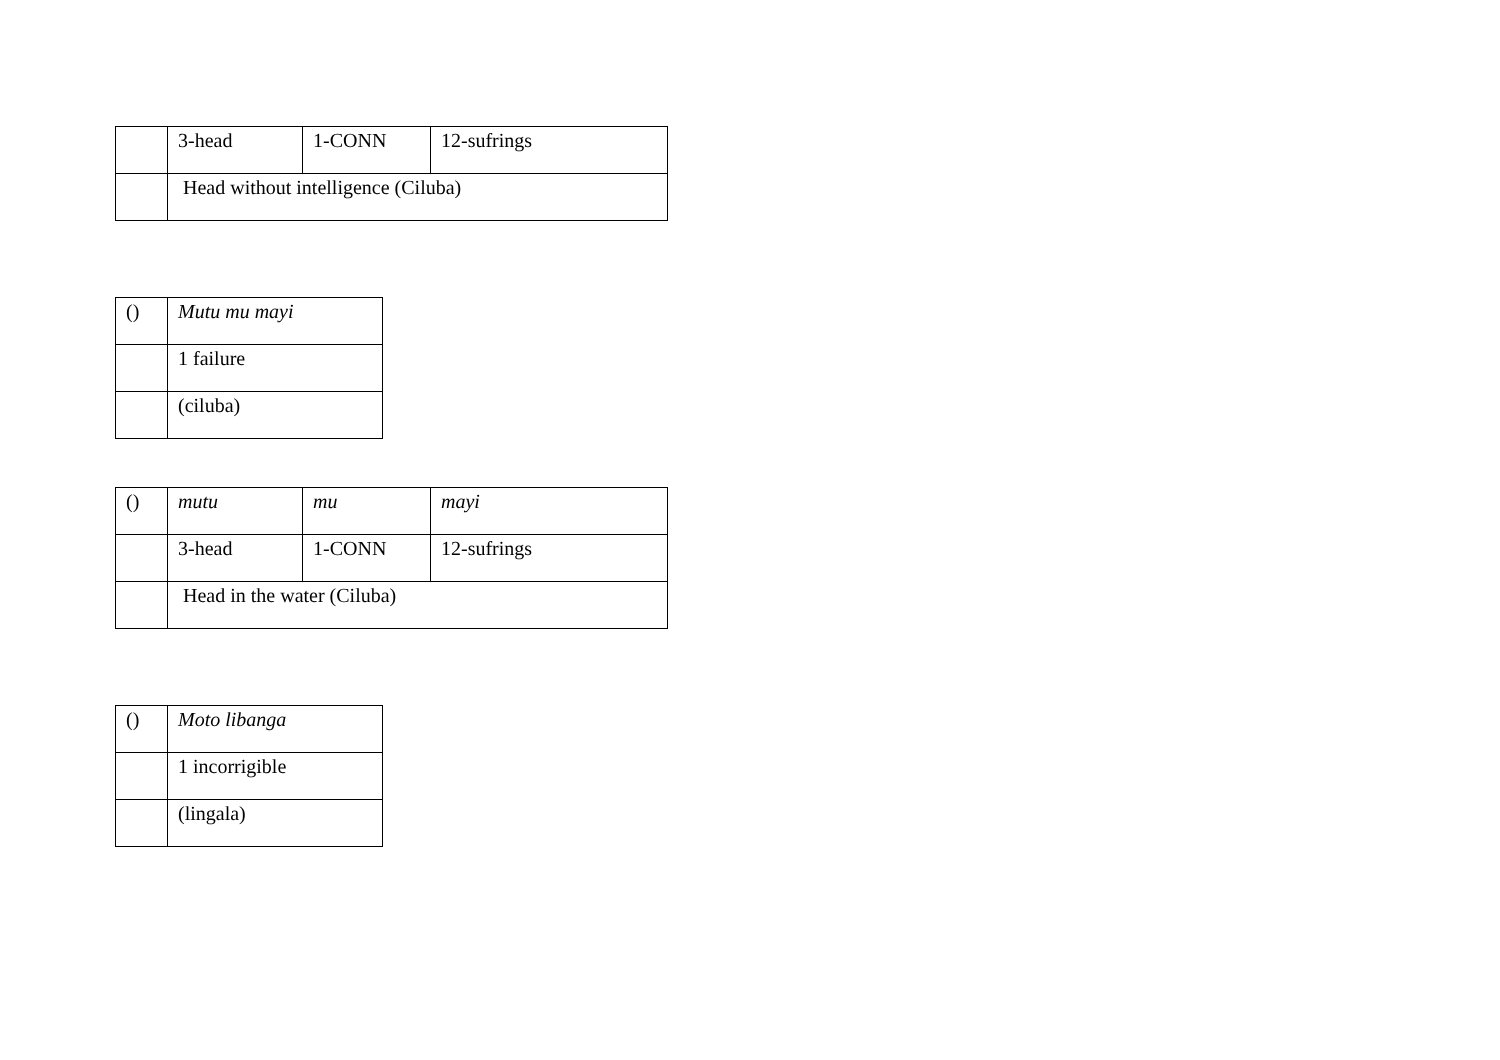| | 3-head | 1-CONN | 12-sufrings |
| | Head without intelligence (Ciluba) | | |
| () | Mutu mu mayi |
| | 1 failure |
| | (ciluba) |
| () | mutu | mu | mayi |
| | 3-head | 1-CONN | 12-sufrings |
| | Head in the water (Ciluba) | | |
| () | Moto libanga |
| | 1 incorrigible |
| | (lingala) |